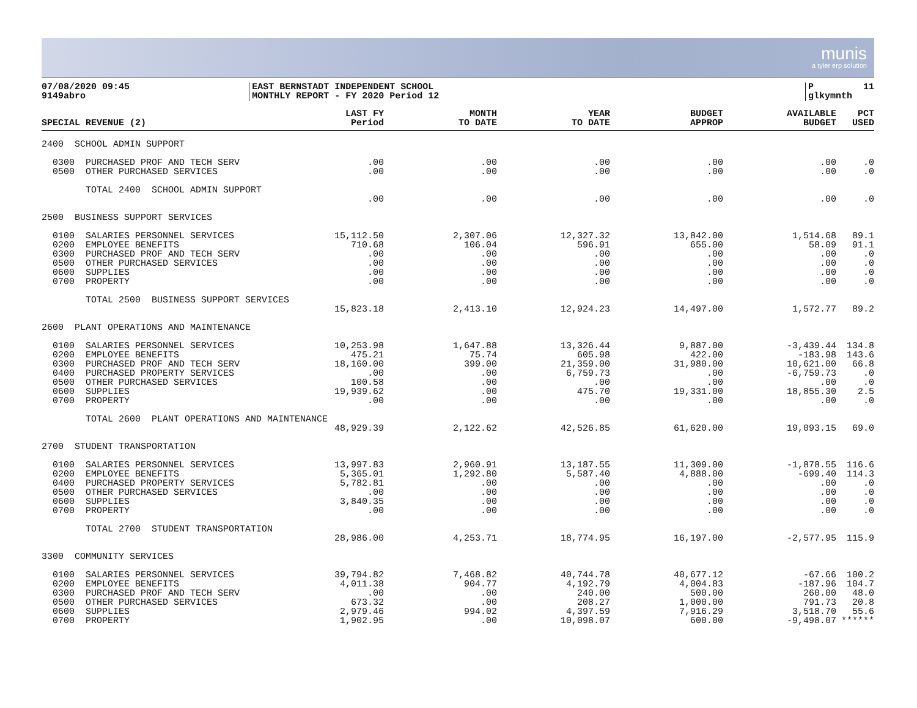munis
a tyler erp solution
07/08/2020 09:45 9149abro
EAST BERNSTADT INDEPENDENT SCHOOL MONTHLY REPORT - FY 2020 Period 12
P 11 glkymnth
| SPECIAL REVENUE (2) | LAST FY Period | MONTH TO DATE | YEAR TO DATE | BUDGET APPROP | AVAILABLE BUDGET | PCT USED |
| --- | --- | --- | --- | --- | --- | --- |
| 2400 SCHOOL ADMIN SUPPORT | | | | | | |
| 0300 PURCHASED PROF AND TECH SERV | .00 | .00 | .00 | .00 | .00 | .0 |
| 0500 OTHER PURCHASED SERVICES | .00 | .00 | .00 | .00 | .00 | .0 |
| TOTAL 2400 SCHOOL ADMIN SUPPORT | | | | | | |
| | .00 | .00 | .00 | .00 | .00 | .0 |
| 2500 BUSINESS SUPPORT SERVICES | | | | | | |
| 0100 SALARIES PERSONNEL SERVICES | 15,112.50 | 2,307.06 | 12,327.32 | 13,842.00 | 1,514.68 | 89.1 |
| 0200 EMPLOYEE BENEFITS | 710.68 | 106.04 | 596.91 | 655.00 | 58.09 | 91.1 |
| 0300 PURCHASED PROF AND TECH SERV | .00 | .00 | .00 | .00 | .00 | .0 |
| 0500 OTHER PURCHASED SERVICES | .00 | .00 | .00 | .00 | .00 | .0 |
| 0600 SUPPLIES | .00 | .00 | .00 | .00 | .00 | .0 |
| 0700 PROPERTY | .00 | .00 | .00 | .00 | .00 | .0 |
| TOTAL 2500 BUSINESS SUPPORT SERVICES | | | | | | |
| | 15,823.18 | 2,413.10 | 12,924.23 | 14,497.00 | 1,572.77 | 89.2 |
| 2600 PLANT OPERATIONS AND MAINTENANCE | | | | | | |
| 0100 SALARIES PERSONNEL SERVICES | 10,253.98 | 1,647.88 | 13,326.44 | 9,887.00 | -3,439.44 | 134.8 |
| 0200 EMPLOYEE BENEFITS | 475.21 | 75.74 | 605.98 | 422.00 | -183.98 | 143.6 |
| 0300 PURCHASED PROF AND TECH SERV | 18,160.00 | 399.00 | 21,359.00 | 31,980.00 | 10,621.00 | 66.8 |
| 0400 PURCHASED PROPERTY SERVICES | .00 | .00 | 6,759.73 | .00 | -6,759.73 | .0 |
| 0500 OTHER PURCHASED SERVICES | 100.58 | .00 | .00 | .00 | .00 | .0 |
| 0600 SUPPLIES | 19,939.62 | .00 | 475.70 | 19,331.00 | 18,855.30 | 2.5 |
| 0700 PROPERTY | .00 | .00 | .00 | .00 | .00 | .0 |
| TOTAL 2600 PLANT OPERATIONS AND MAINTENANCE | | | | | | |
| | 48,929.39 | 2,122.62 | 42,526.85 | 61,620.00 | 19,093.15 | 69.0 |
| 2700 STUDENT TRANSPORTATION | | | | | | |
| 0100 SALARIES PERSONNEL SERVICES | 13,997.83 | 2,960.91 | 13,187.55 | 11,309.00 | -1,878.55 | 116.6 |
| 0200 EMPLOYEE BENEFITS | 5,365.01 | 1,292.80 | 5,587.40 | 4,888.00 | -699.40 | 114.3 |
| 0400 PURCHASED PROPERTY SERVICES | 5,782.81 | .00 | .00 | .00 | .00 | .0 |
| 0500 OTHER PURCHASED SERVICES | .00 | .00 | .00 | .00 | .00 | .0 |
| 0600 SUPPLIES | 3,840.35 | .00 | .00 | .00 | .00 | .0 |
| 0700 PROPERTY | .00 | .00 | .00 | .00 | .00 | .0 |
| TOTAL 2700 STUDENT TRANSPORTATION | | | | | | |
| | 28,986.00 | 4,253.71 | 18,774.95 | 16,197.00 | -2,577.95 | 115.9 |
| 3300 COMMUNITY SERVICES | | | | | | |
| 0100 SALARIES PERSONNEL SERVICES | 39,794.82 | 7,468.82 | 40,744.78 | 40,677.12 | -67.66 | 100.2 |
| 0200 EMPLOYEE BENEFITS | 4,011.38 | 904.77 | 4,192.79 | 4,004.83 | -187.96 | 104.7 |
| 0300 PURCHASED PROF AND TECH SERV | .00 | .00 | 240.00 | 500.00 | 260.00 | 48.0 |
| 0500 OTHER PURCHASED SERVICES | 673.32 | .00 | 208.27 | 1,000.00 | 791.73 | 20.8 |
| 0600 SUPPLIES | 2,979.46 | 994.02 | 4,397.59 | 7,916.29 | 3,518.70 | 55.6 |
| 0700 PROPERTY | 1,902.95 | .00 | 10,098.07 | 600.00 | -9,498.07 | ****** |